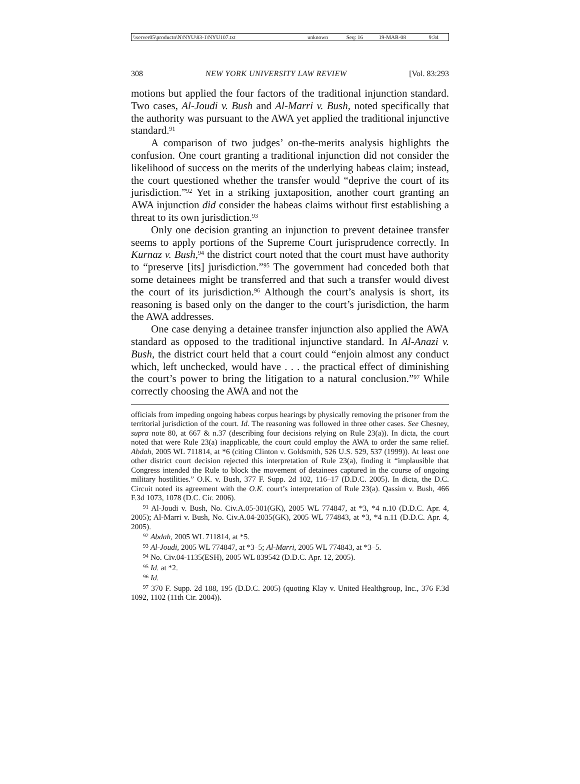| \\server05\productn\N\NYU\83-1\NYU107.txt | unknown | Seq: 16 | 19-MAR-08 | 9:34 |
308 NEW YORK UNIVERSITY LAW REVIEW [Vol. 83:293
motions but applied the four factors of the traditional injunction standard. Two cases, Al-Joudi v. Bush and Al-Marri v. Bush, noted specifically that the authority was pursuant to the AWA yet applied the traditional injunctive standard.<sup>91</sup>
A comparison of two judges’ on-the-merits analysis highlights the confusion. One court granting a traditional injunction did not consider the likelihood of success on the merits of the underlying habeas claim; instead, the court questioned whether the transfer would “deprive the court of its jurisdiction.”<sup>92</sup> Yet in a striking juxtaposition, another court granting an AWA injunction did consider the habeas claims without first establishing a threat to its own jurisdiction.<sup>93</sup>
Only one decision granting an injunction to prevent detainee transfer seems to apply portions of the Supreme Court jurisprudence correctly. In Kurnaz v. Bush,<sup>94</sup> the district court noted that the court must have authority to “preserve [its] jurisdiction.”<sup>95</sup> The government had conceded both that some detainees might be transferred and that such a transfer would divest the court of its jurisdiction.<sup>96</sup> Although the court’s analysis is short, its reasoning is based only on the danger to the court’s jurisdiction, the harm the AWA addresses.
One case denying a detainee transfer injunction also applied the AWA standard as opposed to the traditional injunctive standard. In Al-Anazi v. Bush, the district court held that a court could “enjoin almost any conduct which, left unchecked, would have . . . the practical effect of diminishing the court’s power to bring the litigation to a natural conclusion.”<sup>97</sup> While correctly choosing the AWA and not the
officials from impeding ongoing habeas corpus hearings by physically removing the prisoner from the territorial jurisdiction of the court. Id. The reasoning was followed in three other cases. See Chesney, supra note 80, at 667 & n.37 (describing four decisions relying on Rule 23(a)). In dicta, the court noted that were Rule 23(a) inapplicable, the court could employ the AWA to order the same relief. Abdah, 2005 WL 711814, at *6 (citing Clinton v. Goldsmith, 526 U.S. 529, 537 (1999)). At least one other district court decision rejected this interpretation of Rule 23(a), finding it “implausible that Congress intended the Rule to block the movement of detainees captured in the course of ongoing military hostilities.” O.K. v. Bush, 377 F. Supp. 2d 102, 116–17 (D.D.C. 2005). In dicta, the D.C. Circuit noted its agreement with the O.K. court’s interpretation of Rule 23(a). Qassim v. Bush, 466 F.3d 1073, 1078 (D.C. Cir. 2006).
<sup>91</sup> Al-Joudi v. Bush, No. Civ.A.05-301(GK), 2005 WL 774847, at *3, *4 n.10 (D.D.C. Apr. 4, 2005); Al-Marri v. Bush, No. Civ.A.04-2035(GK), 2005 WL 774843, at *3, *4 n.11 (D.D.C. Apr. 4, 2005).
<sup>92</sup> Abdah, 2005 WL 711814, at *5.
<sup>93</sup> Al-Joudi, 2005 WL 774847, at *3–5; Al-Marri, 2005 WL 774843, at *3–5.
<sup>94</sup> No. Civ.04-1135(ESH), 2005 WL 839542 (D.D.C. Apr. 12, 2005).
<sup>95</sup> Id. at *2.
<sup>96</sup> Id.
<sup>97</sup> 370 F. Supp. 2d 188, 195 (D.D.C. 2005) (quoting Klay v. United Healthgroup, Inc., 376 F.3d 1092, 1102 (11th Cir. 2004)).